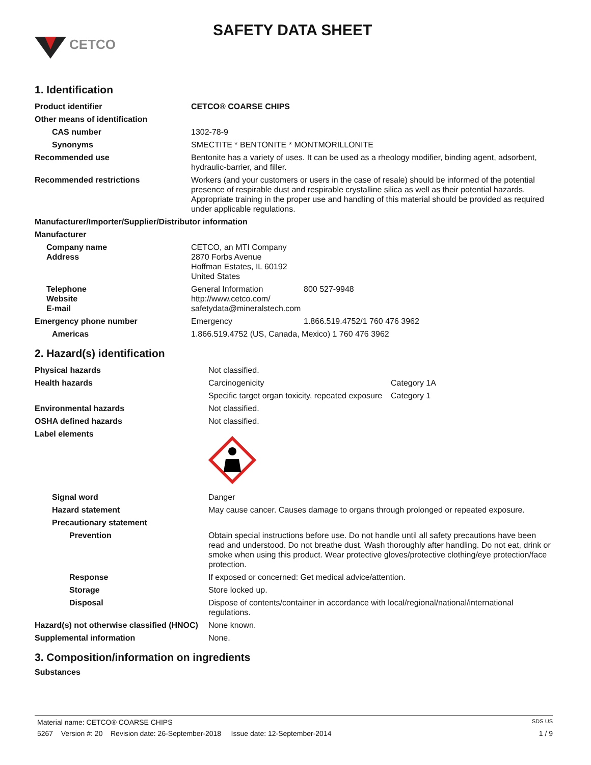CETCO
SAFETY DATA SHEET
1. Identification
| Product identifier | CETCO® COARSE CHIPS |
| Other means of identification | |
| CAS number | 1302-78-9 |
| Synonyms | SMECTITE * BENTONITE * MONTMORILLONITE |
| Recommended use | Bentonite has a variety of uses. It can be used as a rheology modifier, binding agent, adsorbent, hydraulic-barrier, and filler. |
| Recommended restrictions | Workers (and your customers or users in the case of resale) should be informed of the potential presence of respirable dust and respirable crystalline silica as well as their potential hazards. Appropriate training in the proper use and handling of this material should be provided as required under applicable regulations. |
| Manufacturer/Importer/Supplier/Distributor information | |
| Manufacturer | |
| Company name Address | CETCO, an MTI Company 2870 Forbs Avenue Hoffman Estates, IL 60192 United States |
| Telephone Website E-mail | General Information 800 527-9948 http://www.cetco.com/ safetydata@mineralstech.com |
| Emergency phone number | Emergency 1.866.519.4752/1 760 476 3962 |
| Americas | 1.866.519.4752 (US, Canada, Mexico) 1 760 476 3962 |
2. Hazard(s) identification
| Physical hazards | Not classified. | |
| Health hazards | Carcinogenicity | Category 1A |
| | Specific target organ toxicity, repeated exposure | Category 1 |
| Environmental hazards | Not classified. | |
| OSHA defined hazards | Not classified. | |
| Label elements | | |
| Signal word | Danger | |
| Hazard statement | May cause cancer. Causes damage to organs through prolonged or repeated exposure. | |
| Precautionary statement | | |
| Prevention | Obtain special instructions before use. Do not handle until all safety precautions have been read and understood. Do not breathe dust. Wash thoroughly after handling. Do not eat, drink or smoke when using this product. Wear protective gloves/protective clothing/eye protection/face protection. | |
| Response | If exposed or concerned: Get medical advice/attention. | |
| Storage | Store locked up. | |
| Disposal | Dispose of contents/container in accordance with local/regional/national/international regulations. | |
| Hazard(s) not otherwise classified (HNOC) | None known. | |
| Supplemental information | None. | |
3. Composition/information on ingredients
Substances
Material name: CETCO® COARSE CHIPS SDS US
5267 Version #: 20 Revision date: 26-September-2018 Issue date: 12-September-2014 1 / 9